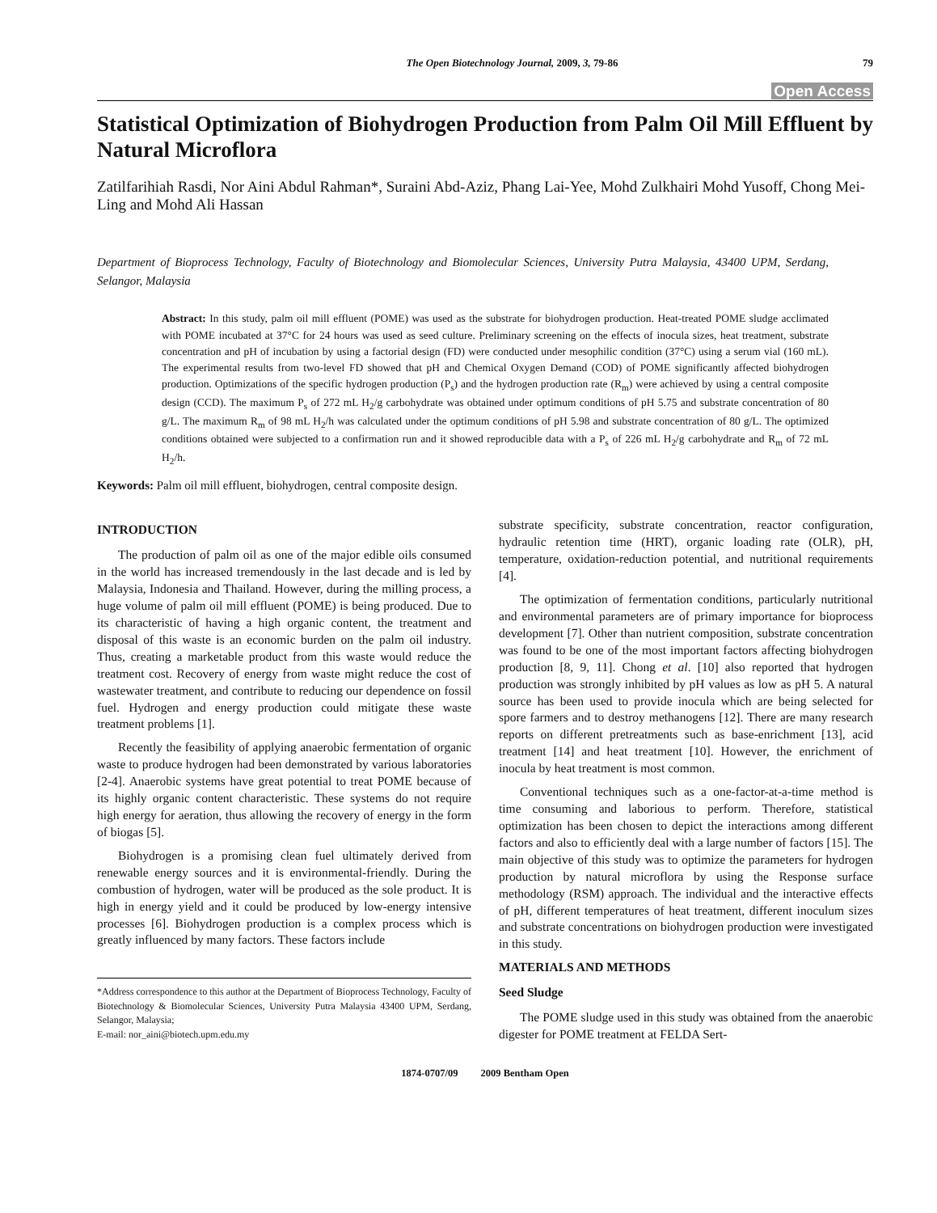The Open Biotechnology Journal, 2009, 3, 79-86
79
Open Access
Statistical Optimization of Biohydrogen Production from Palm Oil Mill Effluent by Natural Microflora
Zatilfarihiah Rasdi, Nor Aini Abdul Rahman*, Suraini Abd-Aziz, Phang Lai-Yee, Mohd Zulkhairi Mohd Yusoff, Chong Mei-Ling and Mohd Ali Hassan
Department of Bioprocess Technology, Faculty of Biotechnology and Biomolecular Sciences, University Putra Malaysia, 43400 UPM, Serdang, Selangor, Malaysia
Abstract: In this study, palm oil mill effluent (POME) was used as the substrate for biohydrogen production. Heat-treated POME sludge acclimated with POME incubated at 37°C for 24 hours was used as seed culture. Preliminary screening on the effects of inocula sizes, heat treatment, substrate concentration and pH of incubation by using a factorial design (FD) were conducted under mesophilic condition (37°C) using a serum vial (160 mL). The experimental results from two-level FD showed that pH and Chemical Oxygen Demand (COD) of POME significantly affected biohydrogen production. Optimizations of the specific hydrogen production (P<sub>s</sub>) and the hydrogen production rate (R<sub>m</sub>) were achieved by using a central composite design (CCD). The maximum P<sub>s</sub> of 272 mL H<sub>2</sub>/g carbohydrate was obtained under optimum conditions of pH 5.75 and substrate concentration of 80 g/L. The maximum R<sub>m</sub> of 98 mL H<sub>2</sub>/h was calculated under the optimum conditions of pH 5.98 and substrate concentration of 80 g/L. The optimized conditions obtained were subjected to a confirmation run and it showed reproducible data with a P<sub>s</sub> of 226 mL H<sub>2</sub>/g carbohydrate and R<sub>m</sub> of 72 mL H<sub>2</sub>/h.
Keywords: Palm oil mill effluent, biohydrogen, central composite design.
INTRODUCTION
The production of palm oil as one of the major edible oils consumed in the world has increased tremendously in the last decade and is led by Malaysia, Indonesia and Thailand. However, during the milling process, a huge volume of palm oil mill effluent (POME) is being produced. Due to its characteristic of having a high organic content, the treatment and disposal of this waste is an economic burden on the palm oil industry. Thus, creating a marketable product from this waste would reduce the treatment cost. Recovery of energy from waste might reduce the cost of wastewater treatment, and contribute to reducing our dependence on fossil fuel. Hydrogen and energy production could mitigate these waste treatment problems [1].
Recently the feasibility of applying anaerobic fermentation of organic waste to produce hydrogen had been demonstrated by various laboratories [2-4]. Anaerobic systems have great potential to treat POME because of its highly organic content characteristic. These systems do not require high energy for aeration, thus allowing the recovery of energy in the form of biogas [5].
Biohydrogen is a promising clean fuel ultimately derived from renewable energy sources and it is environmental-friendly. During the combustion of hydrogen, water will be produced as the sole product. It is high in energy yield and it could be produced by low-energy intensive processes [6]. Biohydrogen production is a complex process which is greatly influenced by many factors. These factors include
*Address correspondence to this author at the Department of Bioprocess Technology, Faculty of Biotechnology & Biomolecular Sciences, University Putra Malaysia 43400 UPM, Serdang, Selangor, Malaysia;
E-mail: nor_aini@biotech.upm.edu.my
substrate specificity, substrate concentration, reactor configuration, hydraulic retention time (HRT), organic loading rate (OLR), pH, temperature, oxidation-reduction potential, and nutritional requirements [4].
The optimization of fermentation conditions, particularly nutritional and environmental parameters are of primary importance for bioprocess development [7]. Other than nutrient composition, substrate concentration was found to be one of the most important factors affecting biohydrogen production [8, 9, 11]. Chong et al. [10] also reported that hydrogen production was strongly inhibited by pH values as low as pH 5. A natural source has been used to provide inocula which are being selected for spore farmers and to destroy methanogens [12]. There are many research reports on different pretreatments such as base-enrichment [13], acid treatment [14] and heat treatment [10]. However, the enrichment of inocula by heat treatment is most common.
Conventional techniques such as a one-factor-at-a-time method is time consuming and laborious to perform. Therefore, statistical optimization has been chosen to depict the interactions among different factors and also to efficiently deal with a large number of factors [15]. The main objective of this study was to optimize the parameters for hydrogen production by natural microflora by using the Response surface methodology (RSM) approach. The individual and the interactive effects of pH, different temperatures of heat treatment, different inoculum sizes and substrate concentrations on biohydrogen production were investigated in this study.
MATERIALS AND METHODS
Seed Sludge
The POME sludge used in this study was obtained from the anaerobic digester for POME treatment at FELDA Sert-
1874-0707/09 2009 Bentham Open